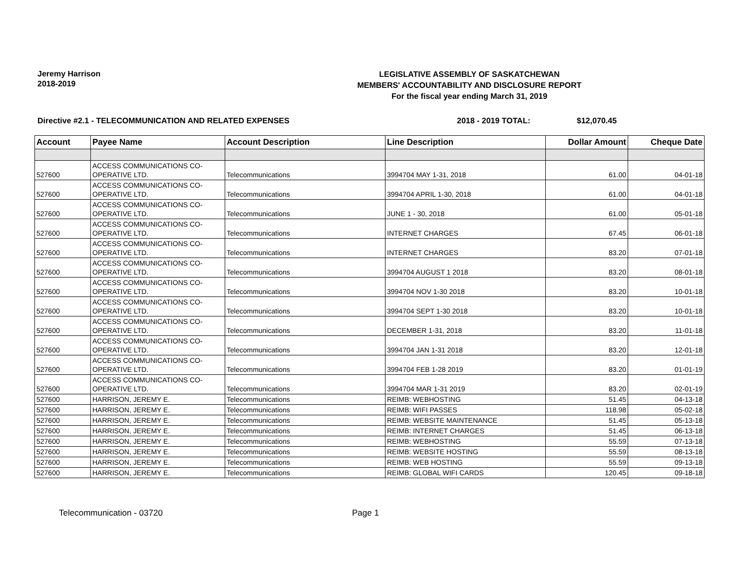Jeremy Harrison
2018-2019
LEGISLATIVE ASSEMBLY OF SASKATCHEWAN
MEMBERS' ACCOUNTABILITY AND DISCLOSURE REPORT
For the fiscal year ending March 31, 2019
Directive #2.1 - TELECOMMUNICATION AND RELATED EXPENSES 2018 - 2019 TOTAL: $12,070.45
| Account | Payee Name | Account Description | Line Description | Dollar Amount | Cheque Date |
| --- | --- | --- | --- | --- | --- |
| 527600 | ACCESS COMMUNICATIONS CO-OPERATIVE LTD. | Telecommunications | 3994704 MAY 1-31, 2018 | 61.00 | 04-01-18 |
| 527600 | ACCESS COMMUNICATIONS CO-OPERATIVE LTD. | Telecommunications | 3994704 APRIL 1-30, 2018 | 61.00 | 04-01-18 |
| 527600 | ACCESS COMMUNICATIONS CO-OPERATIVE LTD. | Telecommunications | JUNE 1 - 30, 2018 | 61.00 | 05-01-18 |
| 527600 | ACCESS COMMUNICATIONS CO-OPERATIVE LTD. | Telecommunications | INTERNET CHARGES | 67.45 | 06-01-18 |
| 527600 | ACCESS COMMUNICATIONS CO-OPERATIVE LTD. | Telecommunications | INTERNET CHARGES | 83.20 | 07-01-18 |
| 527600 | ACCESS COMMUNICATIONS CO-OPERATIVE LTD. | Telecommunications | 3994704 AUGUST 1 2018 | 83.20 | 08-01-18 |
| 527600 | ACCESS COMMUNICATIONS CO-OPERATIVE LTD. | Telecommunications | 3994704 NOV 1-30 2018 | 83.20 | 10-01-18 |
| 527600 | ACCESS COMMUNICATIONS CO-OPERATIVE LTD. | Telecommunications | 3994704 SEPT 1-30 2018 | 83.20 | 10-01-18 |
| 527600 | ACCESS COMMUNICATIONS CO-OPERATIVE LTD. | Telecommunications | DECEMBER 1-31, 2018 | 83.20 | 11-01-18 |
| 527600 | ACCESS COMMUNICATIONS CO-OPERATIVE LTD. | Telecommunications | 3994704 JAN 1-31 2018 | 83.20 | 12-01-18 |
| 527600 | ACCESS COMMUNICATIONS CO-OPERATIVE LTD. | Telecommunications | 3994704 FEB 1-28 2019 | 83.20 | 01-01-19 |
| 527600 | ACCESS COMMUNICATIONS CO-OPERATIVE LTD. | Telecommunications | 3994704 MAR 1-31 2019 | 83.20 | 02-01-19 |
| 527600 | HARRISON, JEREMY E. | Telecommunications | REIMB: WEBHOSTING | 51.45 | 04-13-18 |
| 527600 | HARRISON, JEREMY E. | Telecommunications | REIMB: WIFI PASSES | 118.98 | 05-02-18 |
| 527600 | HARRISON, JEREMY E. | Telecommunications | REIMB: WEBSITE MAINTENANCE | 51.45 | 05-13-18 |
| 527600 | HARRISON, JEREMY E. | Telecommunications | REIMB: INTERNET CHARGES | 51.45 | 06-13-18 |
| 527600 | HARRISON, JEREMY E. | Telecommunications | REIMB: WEBHOSTING | 55.59 | 07-13-18 |
| 527600 | HARRISON, JEREMY E. | Telecommunications | REIMB: WEBSITE HOSTING | 55.59 | 08-13-18 |
| 527600 | HARRISON, JEREMY E. | Telecommunications | REIMB: WEB HOSTING | 55.59 | 09-13-18 |
| 527600 | HARRISON, JEREMY E. | Telecommunications | REIMB: GLOBAL WIFI CARDS | 120.45 | 09-18-18 |
Telecommunication - 03720 Page 1